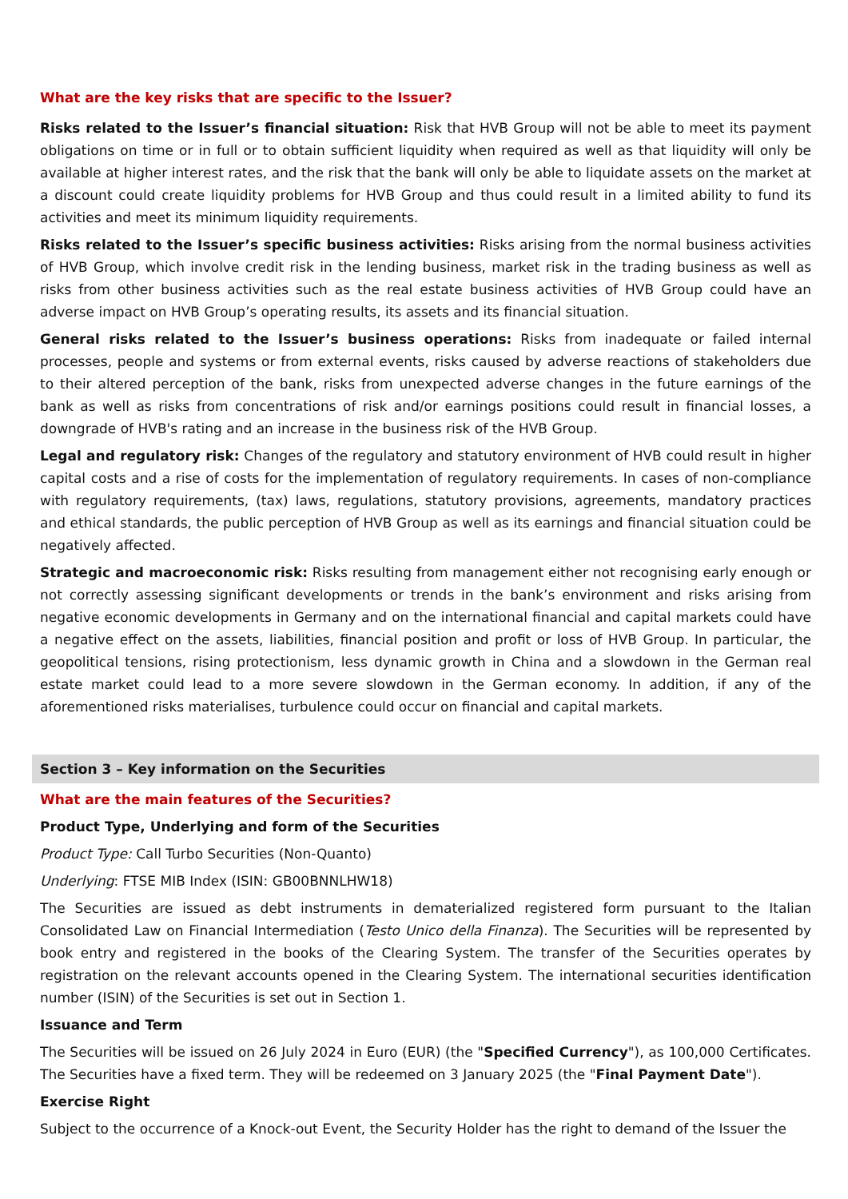What are the key risks that are specific to the Issuer?
Risks related to the Issuer’s financial situation: Risk that HVB Group will not be able to meet its payment obligations on time or in full or to obtain sufficient liquidity when required as well as that liquidity will only be available at higher interest rates, and the risk that the bank will only be able to liquidate assets on the market at a discount could create liquidity problems for HVB Group and thus could result in a limited ability to fund its activities and meet its minimum liquidity requirements.
Risks related to the Issuer’s specific business activities: Risks arising from the normal business activities of HVB Group, which involve credit risk in the lending business, market risk in the trading business as well as risks from other business activities such as the real estate business activities of HVB Group could have an adverse impact on HVB Group’s operating results, its assets and its financial situation.
General risks related to the Issuer’s business operations: Risks from inadequate or failed internal processes, people and systems or from external events, risks caused by adverse reactions of stakeholders due to their altered perception of the bank, risks from unexpected adverse changes in the future earnings of the bank as well as risks from concentrations of risk and/or earnings positions could result in financial losses, a downgrade of HVB's rating and an increase in the business risk of the HVB Group.
Legal and regulatory risk: Changes of the regulatory and statutory environment of HVB could result in higher capital costs and a rise of costs for the implementation of regulatory requirements. In cases of non-compliance with regulatory requirements, (tax) laws, regulations, statutory provisions, agreements, mandatory practices and ethical standards, the public perception of HVB Group as well as its earnings and financial situation could be negatively affected.
Strategic and macroeconomic risk: Risks resulting from management either not recognising early enough or not correctly assessing significant developments or trends in the bank’s environment and risks arising from negative economic developments in Germany and on the international financial and capital markets could have a negative effect on the assets, liabilities, financial position and profit or loss of HVB Group. In particular, the geopolitical tensions, rising protectionism, less dynamic growth in China and a slowdown in the German real estate market could lead to a more severe slowdown in the German economy. In addition, if any of the aforementioned risks materialises, turbulence could occur on financial and capital markets.
Section 3 – Key information on the Securities
What are the main features of the Securities?
Product Type, Underlying and form of the Securities
Product Type: Call Turbo Securities (Non-Quanto)
Underlying: FTSE MIB Index (ISIN: GB00BNNLHW18)
The Securities are issued as debt instruments in dematerialized registered form pursuant to the Italian Consolidated Law on Financial Intermediation (Testo Unico della Finanza). The Securities will be represented by book entry and registered in the books of the Clearing System. The transfer of the Securities operates by registration on the relevant accounts opened in the Clearing System. The international securities identification number (ISIN) of the Securities is set out in Section 1.
Issuance and Term
The Securities will be issued on 26 July 2024 in Euro (EUR) (the "Specified Currency"), as 100,000 Certificates. The Securities have a fixed term. They will be redeemed on 3 January 2025 (the "Final Payment Date").
Exercise Right
Subject to the occurrence of a Knock-out Event, the Security Holder has the right to demand of the Issuer the